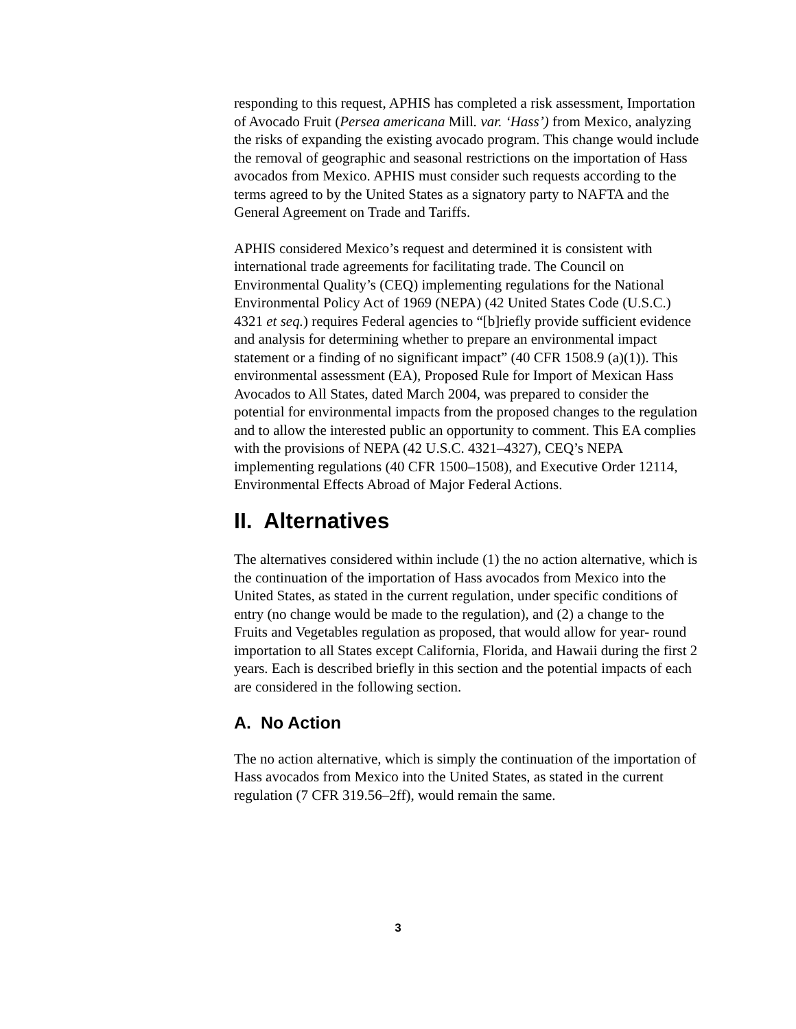responding to this request, APHIS has completed a risk assessment, Importation of Avocado Fruit (Persea americana Mill. var. ‘Hass’) from Mexico, analyzing the risks of expanding the existing avocado program. This change would include the removal of geographic and seasonal restrictions on the importation of Hass avocados from Mexico. APHIS must consider such requests according to the terms agreed to by the United States as a signatory party to NAFTA and the General Agreement on Trade and Tariffs.
APHIS considered Mexico’s request and determined it is consistent with international trade agreements for facilitating trade. The Council on Environmental Quality’s (CEQ) implementing regulations for the National Environmental Policy Act of 1969 (NEPA) (42 United States Code (U.S.C.) 4321 et seq.) requires Federal agencies to “[b]riefly provide sufficient evidence and analysis for determining whether to prepare an environmental impact statement or a finding of no significant impact” (40 CFR 1508.9 (a)(1)). This environmental assessment (EA), Proposed Rule for Import of Mexican Hass Avocados to All States, dated March 2004, was prepared to consider the potential for environmental impacts from the proposed changes to the regulation and to allow the interested public an opportunity to comment. This EA complies with the provisions of NEPA (42 U.S.C. 4321–4327), CEQ’s NEPA implementing regulations (40 CFR 1500–1508), and Executive Order 12114, Environmental Effects Abroad of Major Federal Actions.
II. Alternatives
The alternatives considered within include (1) the no action alternative, which is the continuation of the importation of Hass avocados from Mexico into the United States, as stated in the current regulation, under specific conditions of entry (no change would be made to the regulation), and (2) a change to the Fruits and Vegetables regulation as proposed, that would allow for year- round importation to all States except California, Florida, and Hawaii during the first 2 years. Each is described briefly in this section and the potential impacts of each are considered in the following section.
A. No Action
The no action alternative, which is simply the continuation of the importation of Hass avocados from Mexico into the United States, as stated in the current regulation (7 CFR 319.56–2ff), would remain the same.
3